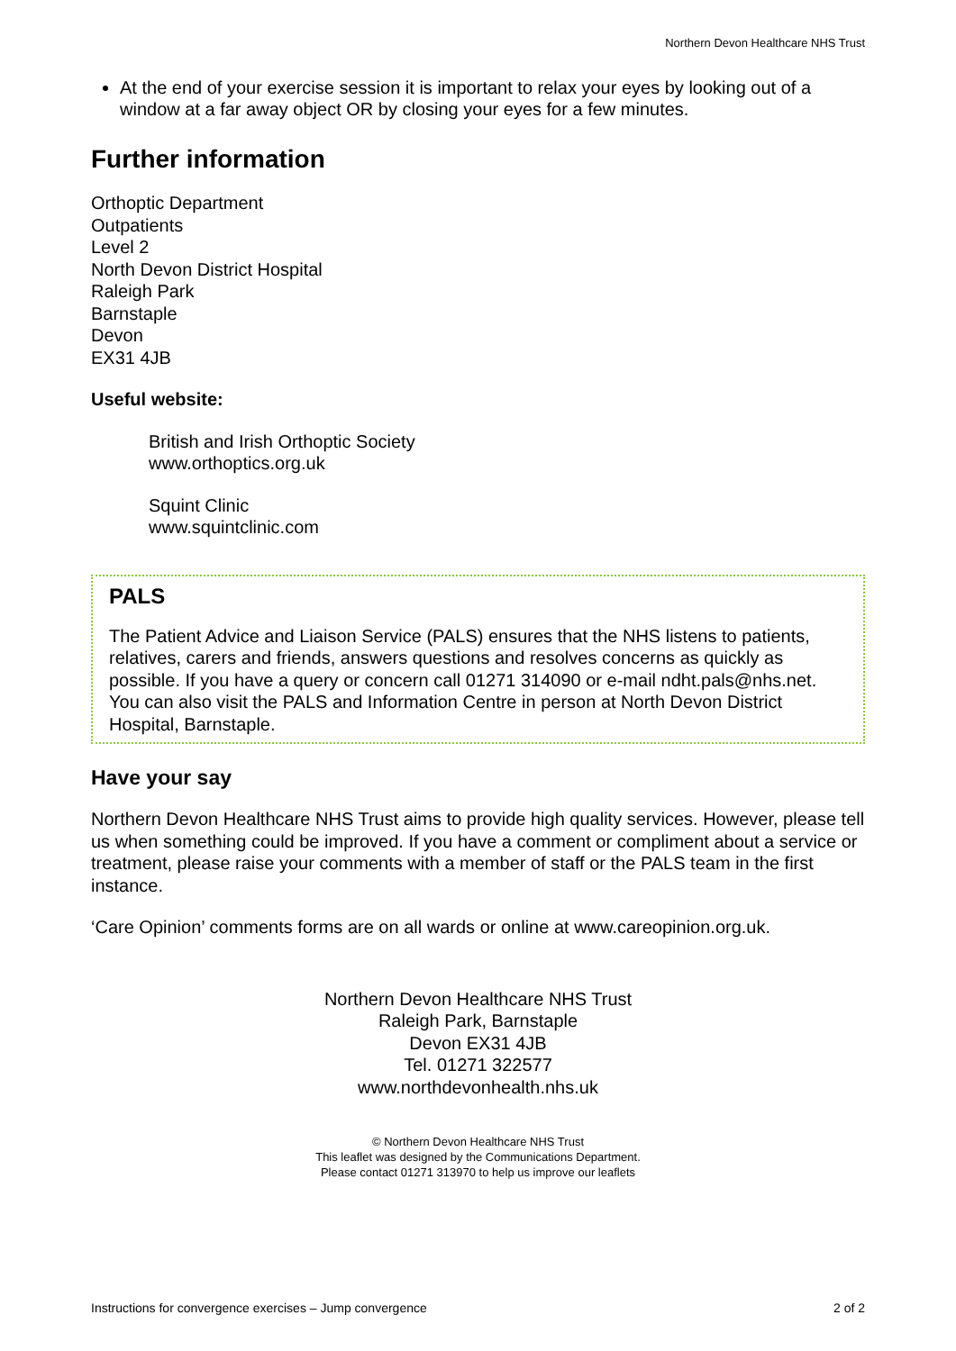Northern Devon Healthcare NHS Trust
At the end of your exercise session it is important to relax your eyes by looking out of a window at a far away object OR by closing your eyes for a few minutes.
Further information
Orthoptic Department
Outpatients
Level 2
North Devon District Hospital
Raleigh Park
Barnstaple
Devon
EX31 4JB
Useful website:
British and Irish Orthoptic Society
www.orthoptics.org.uk
Squint Clinic
www.squintclinic.com
PALS
The Patient Advice and Liaison Service (PALS) ensures that the NHS listens to patients, relatives, carers and friends, answers questions and resolves concerns as quickly as possible. If you have a query or concern call 01271 314090 or e-mail ndht.pals@nhs.net. You can also visit the PALS and Information Centre in person at North Devon District Hospital, Barnstaple.
Have your say
Northern Devon Healthcare NHS Trust aims to provide high quality services. However, please tell us when something could be improved. If you have a comment or compliment about a service or treatment, please raise your comments with a member of staff or the PALS team in the first instance.
‘Care Opinion’ comments forms are on all wards or online at www.careopinion.org.uk.
Northern Devon Healthcare NHS Trust
Raleigh Park, Barnstaple
Devon EX31 4JB
Tel. 01271 322577
www.northdevonhealth.nhs.uk
© Northern Devon Healthcare NHS Trust
This leaflet was designed by the Communications Department.
Please contact 01271 313970 to help us improve our leaflets
Instructions for convergence exercises – Jump convergence 2 of 2